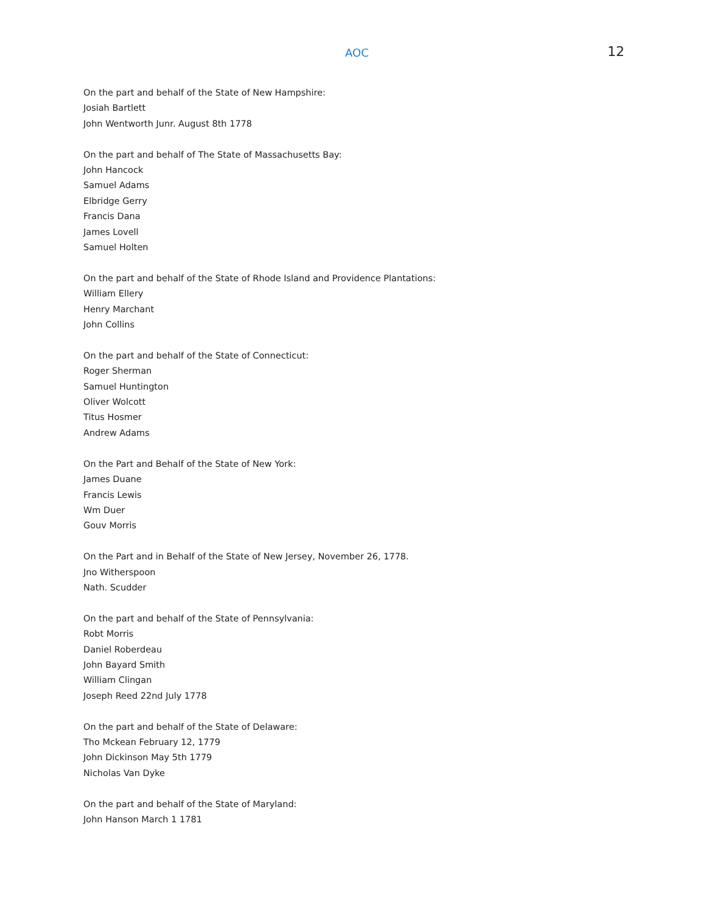AOC 12
On the part and behalf of the State of New Hampshire:
Josiah Bartlett
John Wentworth Junr. August 8th 1778
On the part and behalf of The State of Massachusetts Bay:
John Hancock
Samuel Adams
Elbridge Gerry
Francis Dana
James Lovell
Samuel Holten
On the part and behalf of the State of Rhode Island and Providence Plantations:
William Ellery
Henry Marchant
John Collins
On the part and behalf of the State of Connecticut:
Roger Sherman
Samuel Huntington
Oliver Wolcott
Titus Hosmer
Andrew Adams
On the Part and Behalf of the State of New York:
James Duane
Francis Lewis
Wm Duer
Gouv Morris
On the Part and in Behalf of the State of New Jersey, November 26, 1778.
Jno Witherspoon
Nath. Scudder
On the part and behalf of the State of Pennsylvania:
Robt Morris
Daniel Roberdeau
John Bayard Smith
William Clingan
Joseph Reed 22nd July 1778
On the part and behalf of the State of Delaware:
Tho Mckean February 12, 1779
John Dickinson May 5th 1779
Nicholas Van Dyke
On the part and behalf of the State of Maryland:
John Hanson March 1 1781